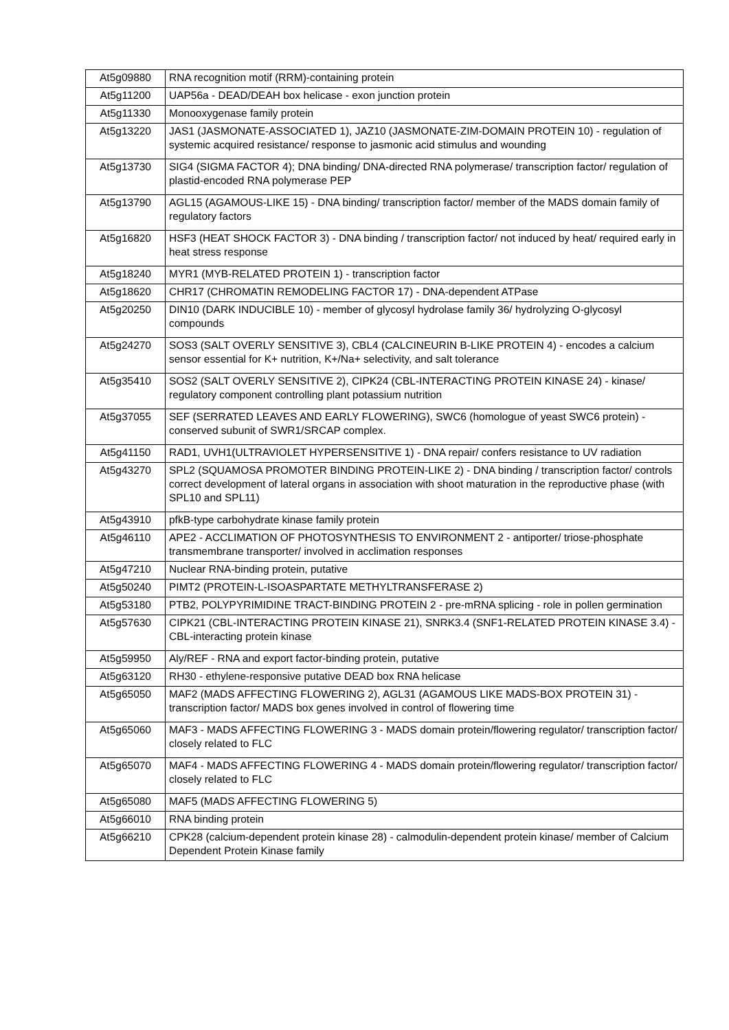| At5g09880 | RNA recognition motif (RRM)-containing protein |
| At5g11200 | UAP56a - DEAD/DEAH box helicase - exon junction protein |
| At5g11330 | Monooxygenase family protein |
| At5g13220 | JAS1 (JASMONATE-ASSOCIATED 1), JAZ10 (JASMONATE-ZIM-DOMAIN PROTEIN 10) - regulation of systemic acquired resistance/ response to jasmonic acid stimulus and wounding |
| At5g13730 | SIG4 (SIGMA FACTOR 4); DNA binding/ DNA-directed RNA polymerase/ transcription factor/ regulation of plastid-encoded RNA polymerase PEP |
| At5g13790 | AGL15 (AGAMOUS-LIKE 15) - DNA binding/ transcription factor/ member of the MADS domain family of regulatory factors |
| At5g16820 | HSF3 (HEAT SHOCK FACTOR 3) - DNA binding / transcription factor/ not induced by heat/ required early in heat stress response |
| At5g18240 | MYR1 (MYB-RELATED PROTEIN 1) - transcription factor |
| At5g18620 | CHR17 (CHROMATIN REMODELING FACTOR 17) - DNA-dependent ATPase |
| At5g20250 | DIN10 (DARK INDUCIBLE 10) - member of glycosyl hydrolase family 36/ hydrolyzing O-glycosyl compounds |
| At5g24270 | SOS3 (SALT OVERLY SENSITIVE 3), CBL4 (CALCINEURIN B-LIKE PROTEIN 4) - encodes a calcium sensor essential for K+ nutrition, K+/Na+ selectivity, and salt tolerance |
| At5g35410 | SOS2 (SALT OVERLY SENSITIVE 2), CIPK24 (CBL-INTERACTING PROTEIN KINASE 24) - kinase/ regulatory component controlling plant potassium nutrition |
| At5g37055 | SEF (SERRATED LEAVES AND EARLY FLOWERING), SWC6 (homologue of yeast SWC6 protein) - conserved subunit of SWR1/SRCAP complex. |
| At5g41150 | RAD1, UVH1(ULTRAVIOLET HYPERSENSITIVE 1) - DNA repair/ confers resistance to UV radiation |
| At5g43270 | SPL2 (SQUAMOSA PROMOTER BINDING PROTEIN-LIKE 2) - DNA binding / transcription factor/ controls correct development of lateral organs in association with shoot maturation in the reproductive phase (with SPL10 and SPL11) |
| At5g43910 | pfkB-type carbohydrate kinase family protein |
| At5g46110 | APE2 - ACCLIMATION OF PHOTOSYNTHESIS TO ENVIRONMENT 2 - antiporter/ triose-phosphate transmembrane transporter/ involved in acclimation responses |
| At5g47210 | Nuclear RNA-binding protein, putative |
| At5g50240 | PIMT2 (PROTEIN-L-ISOASPARTATE METHYLTRANSFERASE 2) |
| At5g53180 | PTB2, POLYPYRIMIDINE TRACT-BINDING PROTEIN 2 - pre-mRNA splicing - role in pollen germination |
| At5g57630 | CIPK21 (CBL-INTERACTING PROTEIN KINASE 21), SNRK3.4 (SNF1-RELATED PROTEIN KINASE 3.4) - CBL-interacting protein kinase |
| At5g59950 | Aly/REF - RNA and export factor-binding protein, putative |
| At5g63120 | RH30 - ethylene-responsive putative DEAD box RNA helicase |
| At5g65050 | MAF2 (MADS AFFECTING FLOWERING 2), AGL31 (AGAMOUS LIKE MADS-BOX PROTEIN 31) - transcription factor/ MADS box genes involved in control of flowering time |
| At5g65060 | MAF3 - MADS AFFECTING FLOWERING 3 - MADS domain protein/flowering regulator/ transcription factor/ closely related to FLC |
| At5g65070 | MAF4 - MADS AFFECTING FLOWERING 4 - MADS domain protein/flowering regulator/ transcription factor/ closely related to FLC |
| At5g65080 | MAF5 (MADS AFFECTING FLOWERING 5) |
| At5g66010 | RNA binding protein |
| At5g66210 | CPK28 (calcium-dependent protein kinase 28) - calmodulin-dependent protein kinase/ member of Calcium Dependent Protein Kinase family |